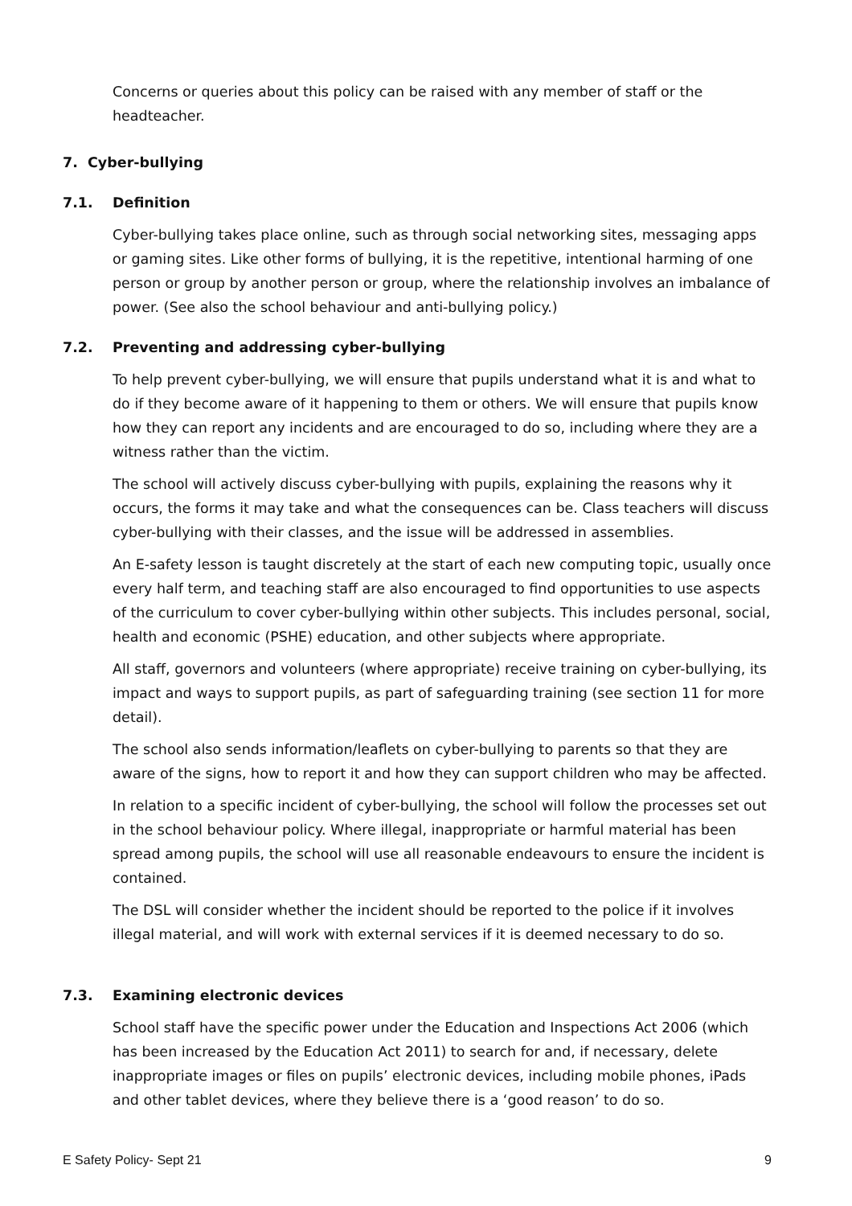Concerns or queries about this policy can be raised with any member of staff or the headteacher.
7. Cyber-bullying
7.1. Definition
Cyber-bullying takes place online, such as through social networking sites, messaging apps or gaming sites. Like other forms of bullying, it is the repetitive, intentional harming of one person or group by another person or group, where the relationship involves an imbalance of power. (See also the school behaviour and anti-bullying policy.)
7.2. Preventing and addressing cyber-bullying
To help prevent cyber-bullying, we will ensure that pupils understand what it is and what to do if they become aware of it happening to them or others. We will ensure that pupils know how they can report any incidents and are encouraged to do so, including where they are a witness rather than the victim.
The school will actively discuss cyber-bullying with pupils, explaining the reasons why it occurs, the forms it may take and what the consequences can be. Class teachers will discuss cyber-bullying with their classes, and the issue will be addressed in assemblies.
An E-safety lesson is taught discretely at the start of each new computing topic, usually once every half term, and teaching staff are also encouraged to find opportunities to use aspects of the curriculum to cover cyber-bullying within other subjects. This includes personal, social, health and economic (PSHE) education, and other subjects where appropriate.
All staff, governors and volunteers (where appropriate) receive training on cyber-bullying, its impact and ways to support pupils, as part of safeguarding training (see section 11 for more detail).
The school also sends information/leaflets on cyber-bullying to parents so that they are aware of the signs, how to report it and how they can support children who may be affected.
In relation to a specific incident of cyber-bullying, the school will follow the processes set out in the school behaviour policy. Where illegal, inappropriate or harmful material has been spread among pupils, the school will use all reasonable endeavours to ensure the incident is contained.
The DSL will consider whether the incident should be reported to the police if it involves illegal material, and will work with external services if it is deemed necessary to do so.
7.3. Examining electronic devices
School staff have the specific power under the Education and Inspections Act 2006 (which has been increased by the Education Act 2011) to search for and, if necessary, delete inappropriate images or files on pupils’ electronic devices, including mobile phones, iPads and other tablet devices, where they believe there is a ‘good reason’ to do so.
E Safety Policy- Sept 21 9